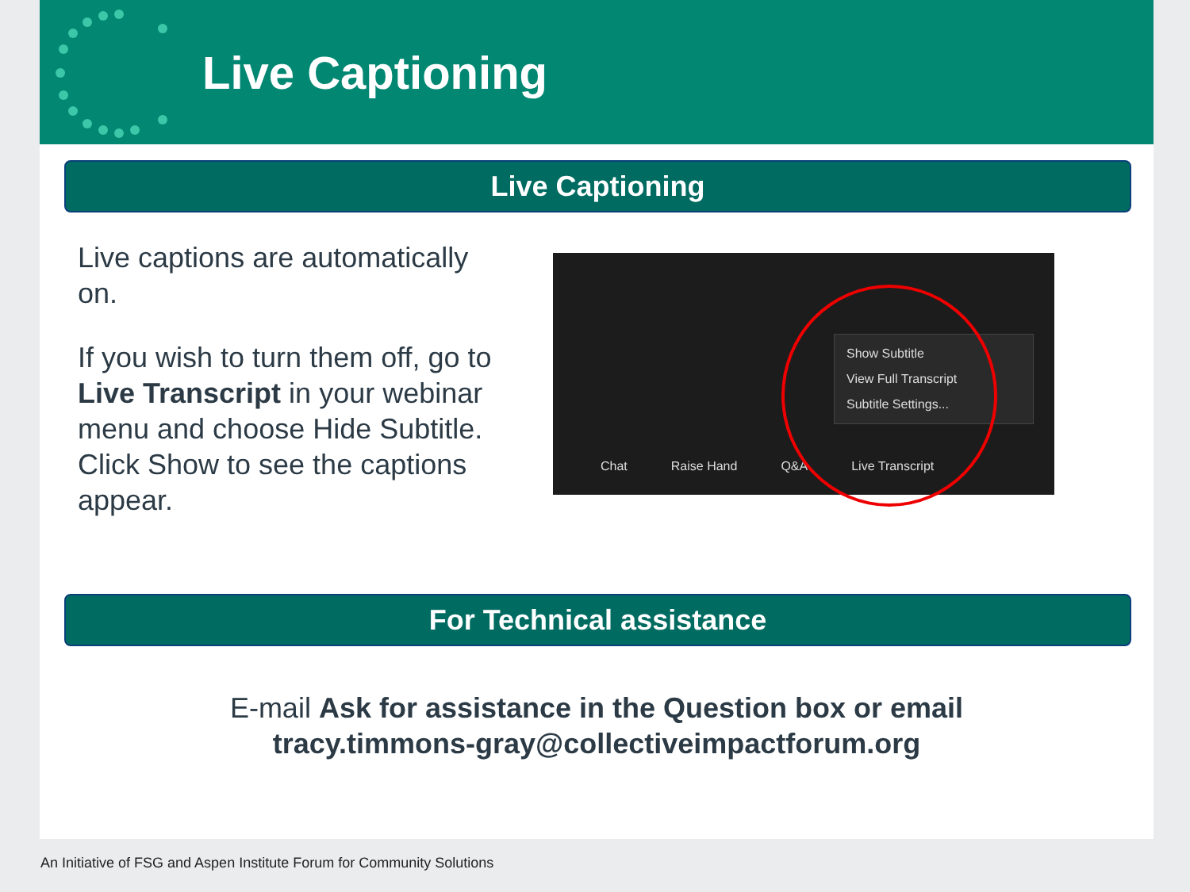Live Captioning
Live Captioning
Live captions are automatically on.
If you wish to turn them off, go to Live Transcript in your webinar menu and choose Hide Subtitle. Click Show to see the captions appear.
Show Subtitle
View Full Transcript
Subtitle Settings...
Chat Raise Hand Q&A Live Transcript
For Technical assistance
E-mail Ask for assistance in the Question box or email
tracy.timmons-gray@collectiveimpactforum.org
An Initiative of FSG and Aspen Institute Forum for Community Solutions